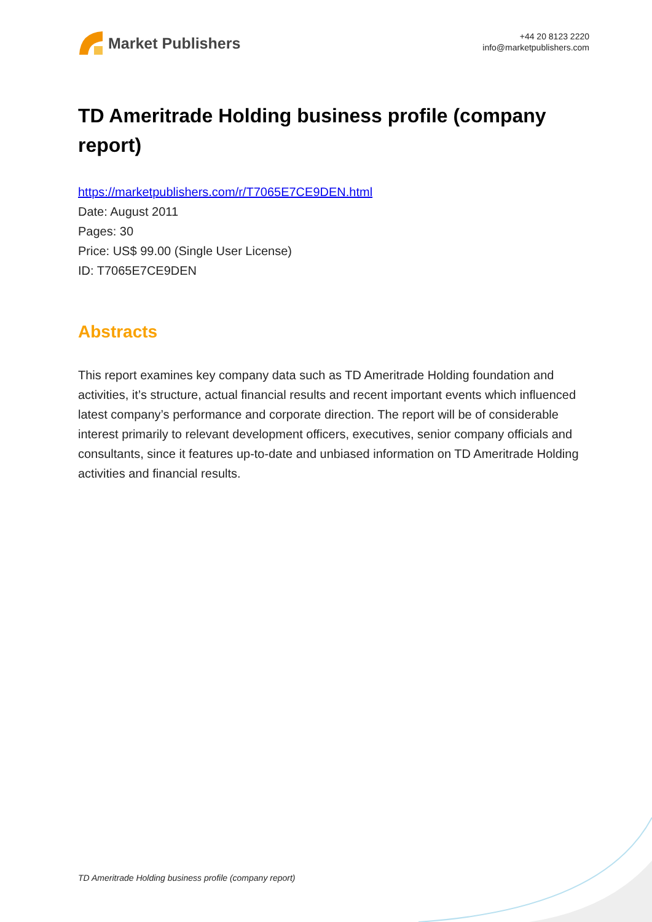Market Publishers
+44 20 8123 2220
info@marketpublishers.com
TD Ameritrade Holding business profile (company report)
https://marketpublishers.com/r/T7065E7CE9DEN.html
Date: August 2011
Pages: 30
Price: US$ 99.00 (Single User License)
ID: T7065E7CE9DEN
Abstracts
This report examines key company data such as TD Ameritrade Holding foundation and activities, it’s structure, actual financial results and recent important events which influenced latest company’s performance and corporate direction. The report will be of considerable interest primarily to relevant development officers, executives, senior company officials and consultants, since it features up-to-date and unbiased information on TD Ameritrade Holding activities and financial results.
TD Ameritrade Holding business profile (company report)